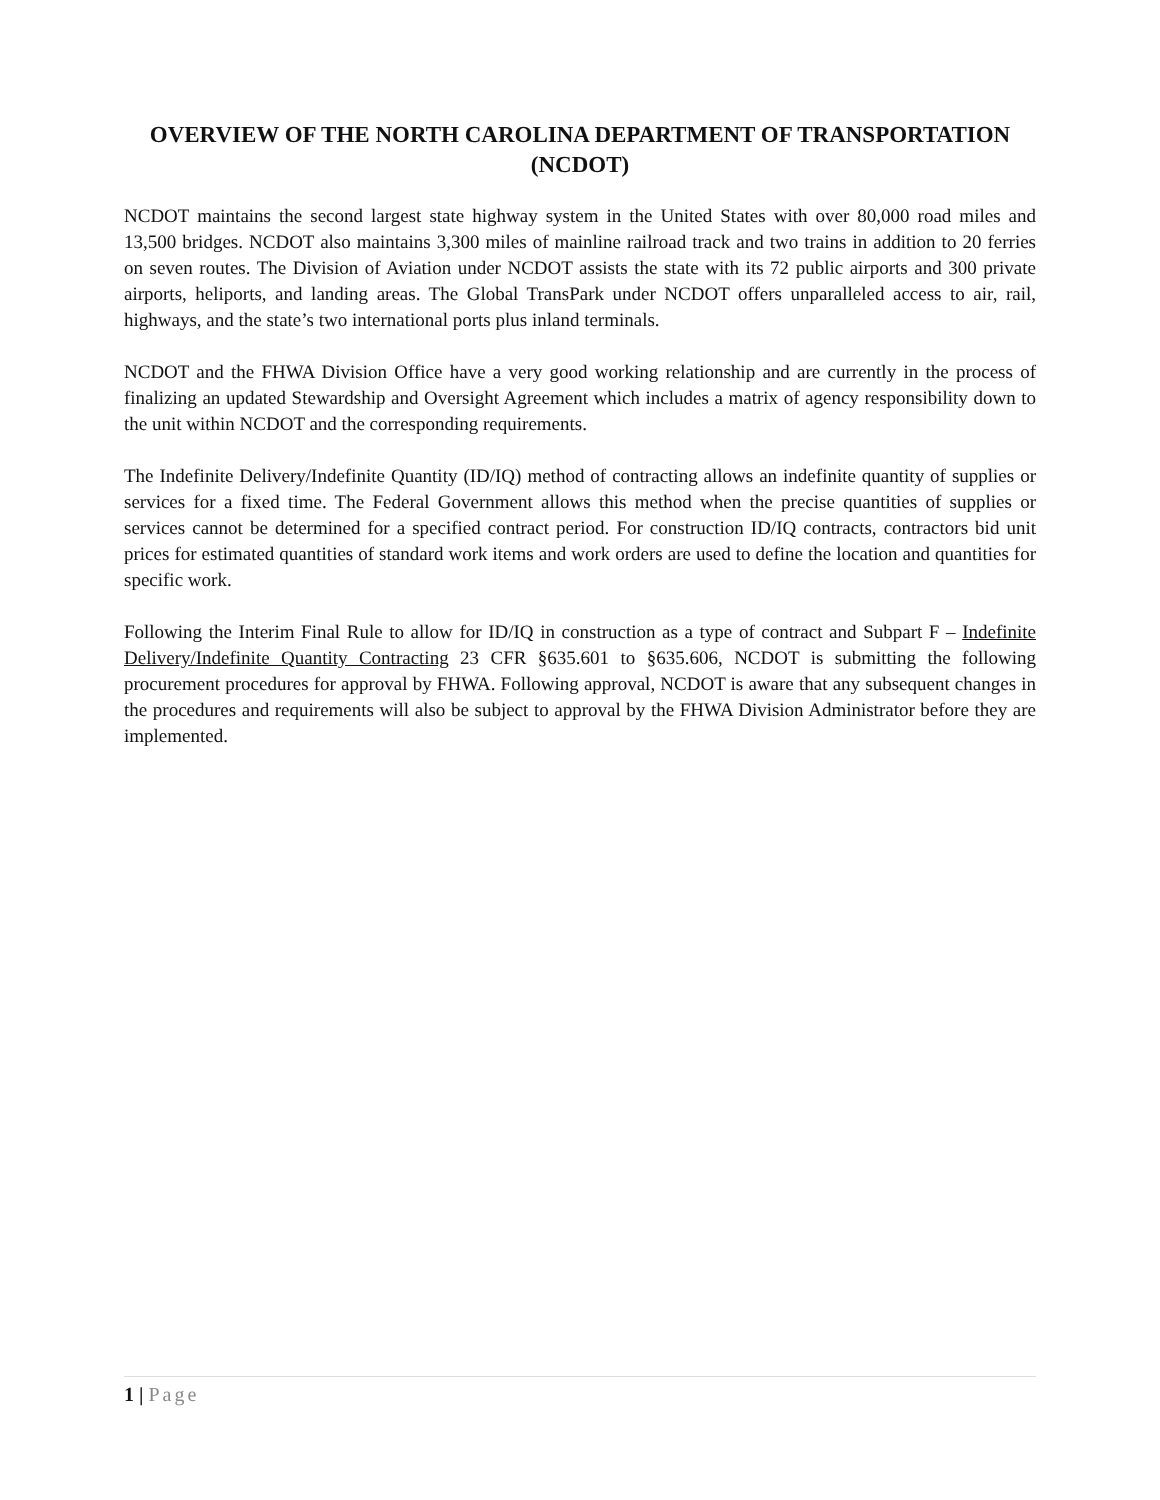OVERVIEW OF THE NORTH CAROLINA DEPARTMENT OF TRANSPORTATION (NCDOT)
NCDOT maintains the second largest state highway system in the United States with over 80,000 road miles and 13,500 bridges. NCDOT also maintains 3,300 miles of mainline railroad track and two trains in addition to 20 ferries on seven routes. The Division of Aviation under NCDOT assists the state with its 72 public airports and 300 private airports, heliports, and landing areas. The Global TransPark under NCDOT offers unparalleled access to air, rail, highways, and the state’s two international ports plus inland terminals.
NCDOT and the FHWA Division Office have a very good working relationship and are currently in the process of finalizing an updated Stewardship and Oversight Agreement which includes a matrix of agency responsibility down to the unit within NCDOT and the corresponding requirements.
The Indefinite Delivery/Indefinite Quantity (ID/IQ) method of contracting allows an indefinite quantity of supplies or services for a fixed time. The Federal Government allows this method when the precise quantities of supplies or services cannot be determined for a specified contract period. For construction ID/IQ contracts, contractors bid unit prices for estimated quantities of standard work items and work orders are used to define the location and quantities for specific work.
Following the Interim Final Rule to allow for ID/IQ in construction as a type of contract and Subpart F – Indefinite Delivery/Indefinite Quantity Contracting 23 CFR §635.601 to §635.606, NCDOT is submitting the following procurement procedures for approval by FHWA. Following approval, NCDOT is aware that any subsequent changes in the procedures and requirements will also be subject to approval by the FHWA Division Administrator before they are implemented.
1 | Page